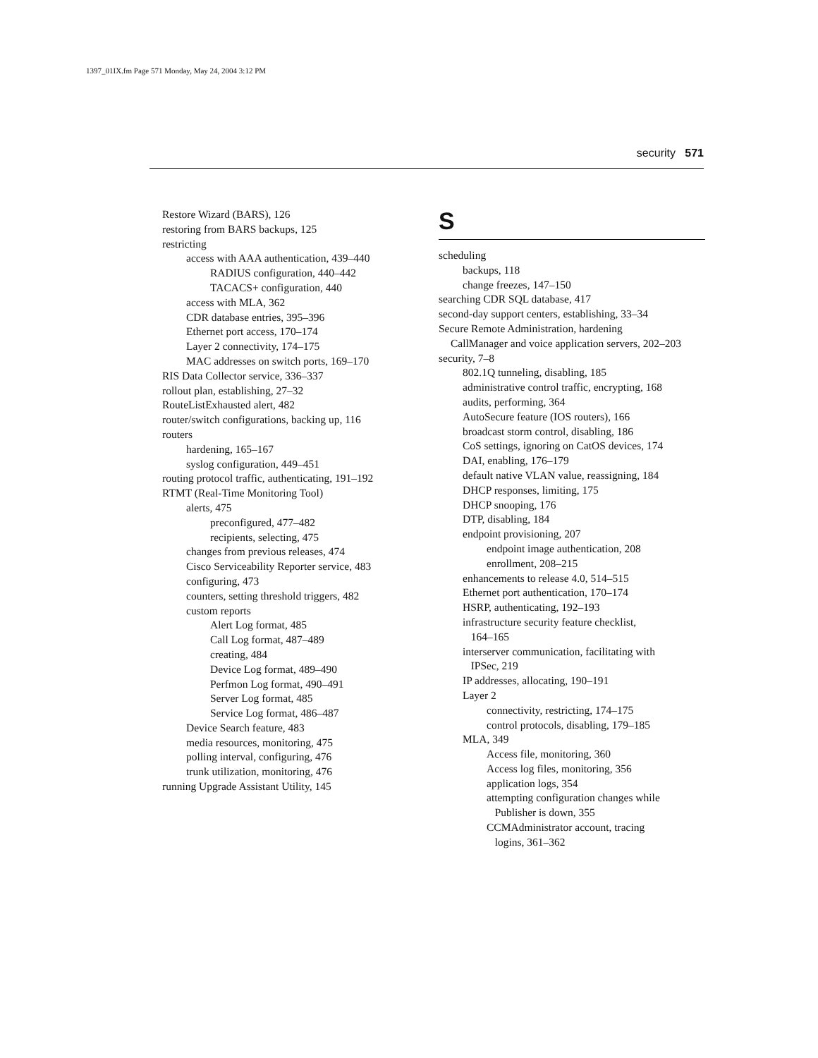1397_01IX.fm Page 571 Monday, May 24, 2004 3:12 PM
security 571
Restore Wizard (BARS), 126
restoring from BARS backups, 125
restricting
access with AAA authentication, 439–440
RADIUS configuration, 440–442
TACACS+ configuration, 440
access with MLA, 362
CDR database entries, 395–396
Ethernet port access, 170–174
Layer 2 connectivity, 174–175
MAC addresses on switch ports, 169–170
RIS Data Collector service, 336–337
rollout plan, establishing, 27–32
RouteListExhausted alert, 482
router/switch configurations, backing up, 116
routers
hardening, 165–167
syslog configuration, 449–451
routing protocol traffic, authenticating, 191–192
RTMT (Real-Time Monitoring Tool)
alerts, 475
preconfigured, 477–482
recipients, selecting, 475
changes from previous releases, 474
Cisco Serviceability Reporter service, 483
configuring, 473
counters, setting threshold triggers, 482
custom reports
Alert Log format, 485
Call Log format, 487–489
creating, 484
Device Log format, 489–490
Perfmon Log format, 490–491
Server Log format, 485
Service Log format, 486–487
Device Search feature, 483
media resources, monitoring, 475
polling interval, configuring, 476
trunk utilization, monitoring, 476
running Upgrade Assistant Utility, 145
S
scheduling
backups, 118
change freezes, 147–150
searching CDR SQL database, 417
second-day support centers, establishing, 33–34
Secure Remote Administration, hardening
CallManager and voice application servers, 202–203
security, 7–8
802.1Q tunneling, disabling, 185
administrative control traffic, encrypting, 168
audits, performing, 364
AutoSecure feature (IOS routers), 166
broadcast storm control, disabling, 186
CoS settings, ignoring on CatOS devices, 174
DAI, enabling, 176–179
default native VLAN value, reassigning, 184
DHCP responses, limiting, 175
DHCP snooping, 176
DTP, disabling, 184
endpoint provisioning, 207
endpoint image authentication, 208
enrollment, 208–215
enhancements to release 4.0, 514–515
Ethernet port authentication, 170–174
HSRP, authenticating, 192–193
infrastructure security feature checklist,
164–165
interserver communication, facilitating with
IPSec, 219
IP addresses, allocating, 190–191
Layer 2
connectivity, restricting, 174–175
control protocols, disabling, 179–185
MLA, 349
Access file, monitoring, 360
Access log files, monitoring, 356
application logs, 354
attempting configuration changes while
Publisher is down, 355
CCMAdministrator account, tracing
logins, 361–362